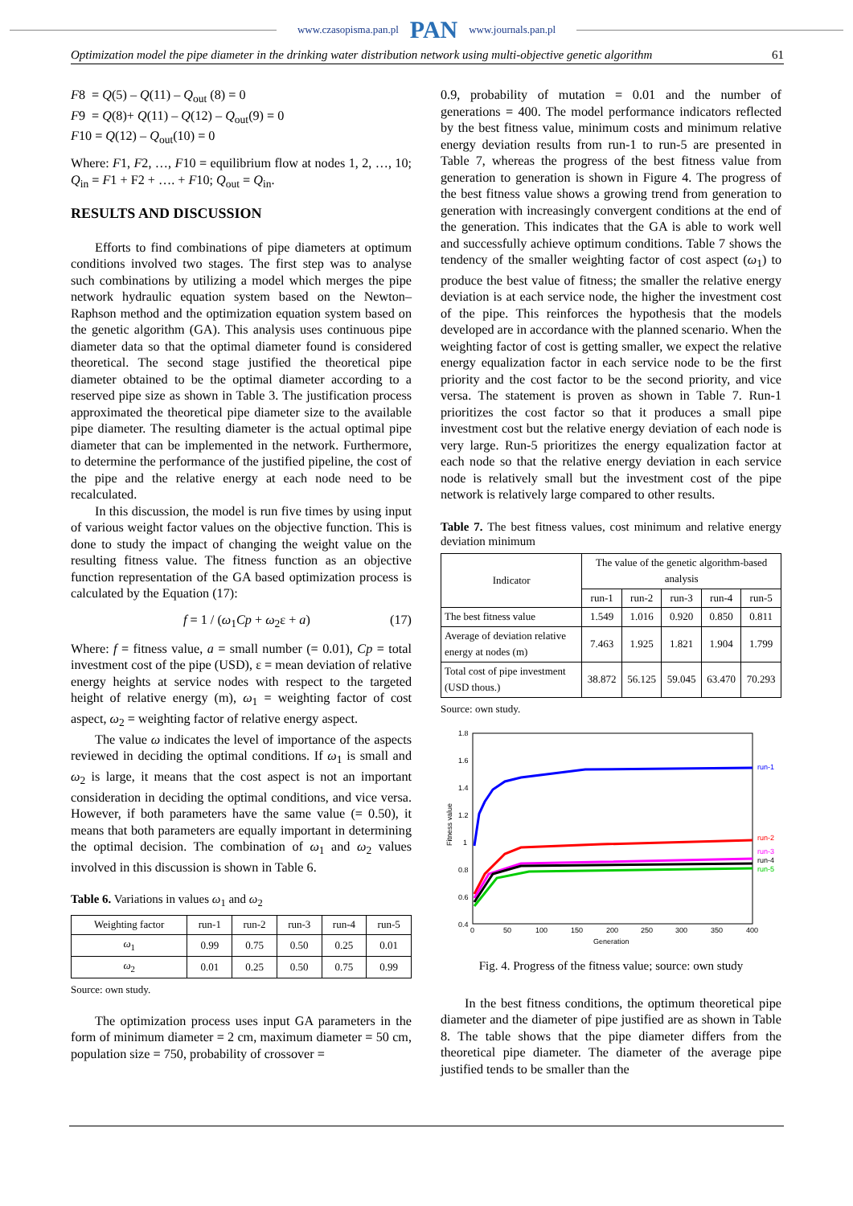www.czasopisma.pan.pl PAN www.journals.pan.pl
Optimization model the pipe diameter in the drinking water distribution network using multi-objective genetic algorithm 61
F8 = Q(5) – Q(11) – Q<sub>out</sub> (8) = 0
F9 = Q(8)+ Q(11) – Q(12) – Q<sub>out</sub>(9) = 0
F10 = Q(12) – Q<sub>out</sub>(10) = 0
Where: F1, F2, …, F10 = equilibrium flow at nodes 1, 2, …, 10; Q<sub>in</sub> = F1 + F2 + …. + F10; Q<sub>out</sub> = Q<sub>in</sub>.
RESULTS AND DISCUSSION
Efforts to find combinations of pipe diameters at optimum conditions involved two stages. The first step was to analyse such combinations by utilizing a model which merges the pipe network hydraulic equation system based on the Newton–Raphson method and the optimization equation system based on the genetic algorithm (GA). This analysis uses continuous pipe diameter data so that the optimal diameter found is considered theoretical. The second stage justified the theoretical pipe diameter obtained to be the optimal diameter according to a reserved pipe size as shown in Table 3. The justification process approximated the theoretical pipe diameter size to the available pipe diameter. The resulting diameter is the actual optimal pipe diameter that can be implemented in the network. Furthermore, to determine the performance of the justified pipeline, the cost of the pipe and the relative energy at each node need to be recalculated.
In this discussion, the model is run five times by using input of various weight factor values on the objective function. This is done to study the impact of changing the weight value on the resulting fitness value. The fitness function as an objective function representation of the GA based optimization process is calculated by the Equation (17):
f = 1 / (ω<sub>1</sub>Cp + ω<sub>2</sub>ε + a) (17)
Where: f = fitness value, a = small number (= 0.01), Cp = total investment cost of the pipe (USD), ε = mean deviation of relative energy heights at service nodes with respect to the targeted height of relative energy (m), ω<sub>1</sub> = weighting factor of cost aspect, ω<sub>2</sub> = weighting factor of relative energy aspect.
The value ω indicates the level of importance of the aspects reviewed in deciding the optimal conditions. If ω<sub>1</sub> is small and ω<sub>2</sub> is large, it means that the cost aspect is not an important consideration in deciding the optimal conditions, and vice versa. However, if both parameters have the same value (= 0.50), it means that both parameters are equally important in determining the optimal decision. The combination of ω<sub>1</sub> and ω<sub>2</sub> values involved in this discussion is shown in Table 6.
Table 6. Variations in values ω<sub>1</sub> and ω<sub>2</sub>
| Weighting factor | run-1 | run-2 | run-3 | run-4 | run-5 |
| --- | --- | --- | --- | --- | --- |
| ω<sub>1</sub> | 0.99 | 0.75 | 0.50 | 0.25 | 0.01 |
| ω<sub>2</sub> | 0.01 | 0.25 | 0.50 | 0.75 | 0.99 |
Source: own study.
The optimization process uses input GA parameters in the form of minimum diameter = 2 cm, maximum diameter = 50 cm, population size = 750, probability of crossover =
0.9, probability of mutation = 0.01 and the number of generations = 400. The model performance indicators reflected by the best fitness value, minimum costs and minimum relative energy deviation results from run-1 to run-5 are presented in Table 7, whereas the progress of the best fitness value from generation to generation is shown in Figure 4. The progress of the best fitness value shows a growing trend from generation to generation with increasingly convergent conditions at the end of the generation. This indicates that the GA is able to work well and successfully achieve optimum conditions. Table 7 shows the tendency of the smaller weighting factor of cost aspect (ω<sub>1</sub>) to produce the best value of fitness; the smaller the relative energy deviation is at each service node, the higher the investment cost of the pipe. This reinforces the hypothesis that the models developed are in accordance with the planned scenario. When the weighting factor of cost is getting smaller, we expect the relative energy equalization factor in each service node to be the first priority and the cost factor to be the second priority, and vice versa. The statement is proven as shown in Table 7. Run-1 prioritizes the cost factor so that it produces a small pipe investment cost but the relative energy deviation of each node is very large. Run-5 prioritizes the energy equalization factor at each node so that the relative energy deviation in each service node is relatively small but the investment cost of the pipe network is relatively large compared to other results.
Table 7. The best fitness values, cost minimum and relative energy deviation minimum
| Indicator | The value of the genetic algorithm-based analysis | | | | |
| --- | --- | --- | --- | --- | --- |
| | run-1 | run-2 | run-3 | run-4 | run-5 |
| The best fitness value | 1.549 | 1.016 | 0.920 | 0.850 | 0.811 |
| Average of deviation relative energy at nodes (m) | 7.463 | 1.925 | 1.821 | 1.904 | 1.799 |
| Total cost of pipe investment (USD thous.) | 38.872 | 56.125 | 59.045 | 63.470 | 70.293 |
Source: own study.
1.8
1.6
1.4
1.2
1
0.8
0.6
0.4
0
50
100
150
200
250
300
350
400
Generation
Fitness value
run-1
run-2
run-3
run-4
run-5
Fig. 4. Progress of the fitness value; source: own study
In the best fitness conditions, the optimum theoretical pipe diameter and the diameter of pipe justified are as shown in Table 8. The table shows that the pipe diameter differs from the theoretical pipe diameter. The diameter of the average pipe justified tends to be smaller than the